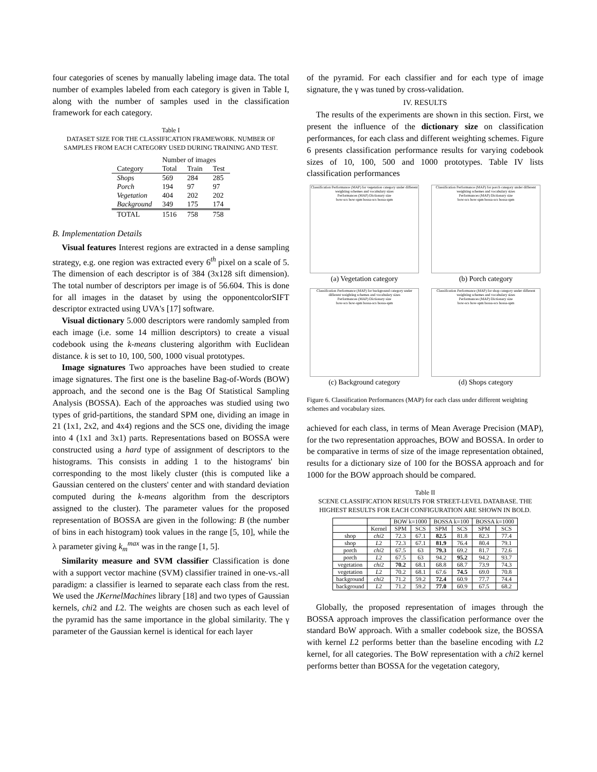four categories of scenes by manually labeling image data. The total number of examples labeled from each category is given in Table I, along with the number of samples used in the classification framework for each category.
Table I
DATASET SIZE FOR THE CLASSIFICATION FRAMEWORK. NUMBER OF SAMPLES FROM EACH CATEGORY USED DURING TRAINING AND TEST.
| | Number of images | | |
| --- | --- | --- | --- |
| Category | Total | Train | Test |
| Shops | 569 | 284 | 285 |
| Porch | 194 | 97 | 97 |
| Vegetation | 404 | 202 | 202 |
| Background | 349 | 175 | 174 |
| TOTAL | 1516 | 758 | 758 |
B. Implementation Details
Visual features Interest regions are extracted in a dense sampling strategy, e.g. one region was extracted every 6<sup>th</sup> pixel on a scale of 5. The dimension of each descriptor is of 384 (3x128 sift dimension). The total number of descriptors per image is of 56.604. This is done for all images in the dataset by using the opponentcolorSIFT descriptor extracted using UVA's [17] software.
Visual dictionary 5.000 descriptors were randomly sampled from each image (i.e. some 14 million descriptors) to create a visual codebook using the k-means clustering algorithm with Euclidean distance. k is set to 10, 100, 500, 1000 visual prototypes.
Image signatures Two approaches have been studied to create image signatures. The first one is the baseline Bag-of-Words (BOW) approach, and the second one is the Bag Of Statistical Sampling Analysis (BOSSA). Each of the approaches was studied using two types of grid-partitions, the standard SPM one, dividing an image in 21 (1x1, 2x2, and 4x4) regions and the SCS one, dividing the image into 4 (1x1 and 3x1) parts. Representations based on BOSSA were constructed using a hard type of assignment of descriptors to the histograms. This consists in adding 1 to the histograms' bin corresponding to the most likely cluster (this is computed like a Gaussian centered on the clusters' center and with standard deviation computed during the k-means algorithm from the descriptors assigned to the cluster). The parameter values for the proposed representation of BOSSA are given in the following: B (the number of bins in each histogram) took values in the range [5, 10], while the λ parameter giving k<sub>m</sub><sup>max</sup> was in the range [1, 5].
Similarity measure and SVM classifier Classification is done with a support vector machine (SVM) classifier trained in one-vs.-all paradigm: a classifier is learned to separate each class from the rest. We used the JKernelMachines library [18] and two types of Gaussian kernels, chi2 and L2. The weights are chosen such as each level of the pyramid has the same importance in the global similarity. The γ parameter of the Gaussian kernel is identical for each layer
of the pyramid. For each classifier and for each type of image signature, the γ was tuned by cross-validation.
IV. RESULTS
The results of the experiments are shown in this section. First, we present the influence of the dictionary size on classification performances, for each class and different weighting schemes. Figure 6 presents classification performance results for varying codebook sizes of 10, 100, 500 and 1000 prototypes. Table IV lists classification performances
Classification Performance (MAP) for vegetation category under different weighting schemes and vocabulary sizes
Performances (MAP) Dictionary size
bow-scs bow-spm bossa-scs bossa-spm
(a) Vegetation category
Classification Performance (MAP) for porch category under different weighting schemes and vocabulary sizes
Performances (MAP) Dictionary size
bow-scs bow-spm bossa-scs bossa-spm
(b) Porch category
Classification Performance (MAP) for background category under different weighting schemes and vocabulary sizes
Performances (MAP) Dictionary size
bow-scs bow-spm bossa-scs bossa-spm
(c) Background category
Classification Performance (MAP) for shop category under different weighting schemes and vocabulary sizes
Performances (MAP) Dictionary size
bow-scs bow-spm bossa-scs bossa-spm
(d) Shops category
Figure 6. Classification Performances (MAP) for each class under different weighting schemes and vocabulary sizes.
achieved for each class, in terms of Mean Average Precision (MAP), for the two representation approaches, BOW and BOSSA. In order to be comparative in terms of size of the image representation obtained, results for a dictionary size of 100 for the BOSSA approach and for 1000 for the BOW approach should be compared.
Table II
SCENE CLASSIFICATION RESULTS FOR STREET-LEVEL DATABASE. THE HIGHEST RESULTS FOR EACH CONFIGURATION ARE SHOWN IN BOLD.
| | | BOW k=1000 | | BOSSA k=100 | | BOSSA k=1000 | |
| --- | --- | --- | --- | --- | --- | --- | --- |
| | Kernel | SPM | SCS | SPM | SCS | SPM | SCS |
| shop | chi 2 | 72.3 | 67.1 | 82.5 | 81.8 | 82.3 | 77.4 |
| shop | L 2 | 72.3 | 67.1 | 81.9 | 76.4 | 80.4 | 79.1 |
| porch | chi 2 | 67.5 | 63 | 79.3 | 69.2 | 81.7 | 72.6 |
| porch | L 2 | 67.5 | 63 | 94.2 | 95.2 | 94.2 | 93.7 |
| vegetation | chi 2 | 70.2 | 68.1 | 68.8 | 68.7 | 73.9 | 74.3 |
| vegetation | L 2 | 70.2 | 68.1 | 67.6 | 74.5 | 69.0 | 70.8 |
| background | chi 2 | 71.2 | 59.2 | 72.4 | 60.9 | 77.7 | 74.4 |
| background | L 2 | 71.2 | 59.2 | 77.0 | 60.9 | 67.5 | 68.2 |
Globally, the proposed representation of images through the BOSSA approach improves the classification performance over the standard BoW approach. With a smaller codebook size, the BOSSA with kernel L2 performs better than the baseline encoding with L2 kernel, for all categories. The BoW representation with a chi2 kernel performs better than BOSSA for the vegetation category,